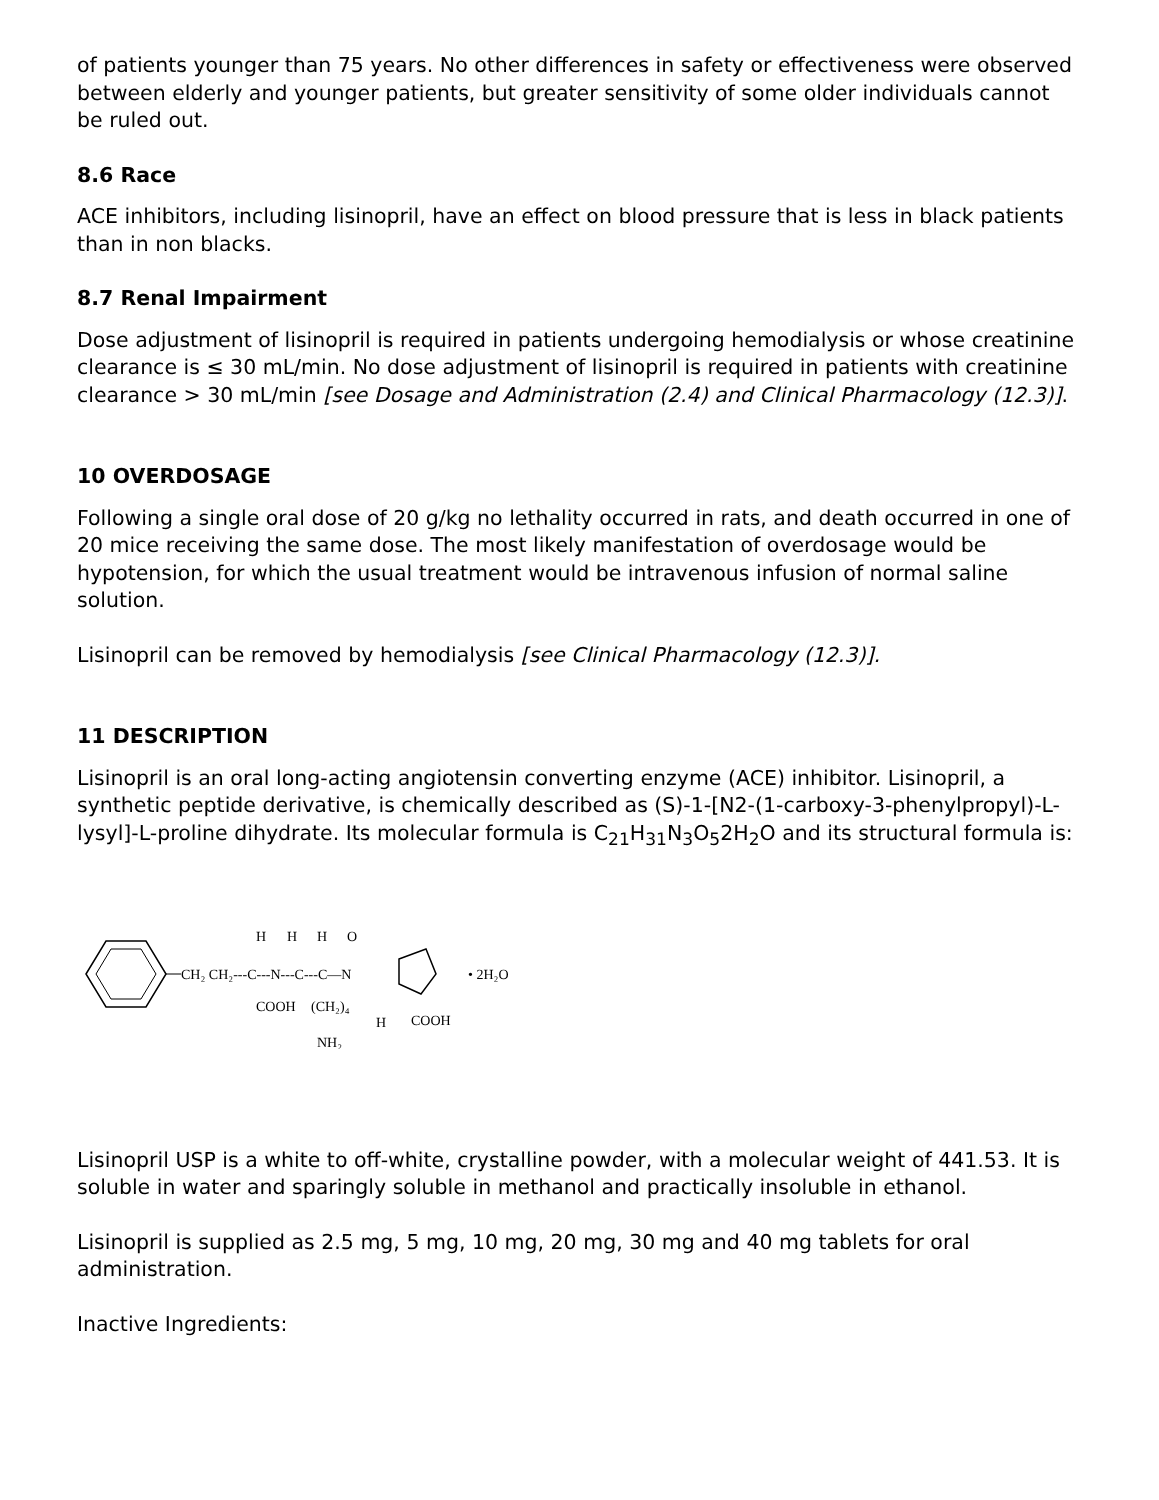of patients younger than 75 years. No other differences in safety or effectiveness were observed between elderly and younger patients, but greater sensitivity of some older individuals cannot be ruled out.
8.6 Race
ACE inhibitors, including lisinopril, have an effect on blood pressure that is less in black patients than in non blacks.
8.7 Renal Impairment
Dose adjustment of lisinopril is required in patients undergoing hemodialysis or whose creatinine clearance is ≤ 30 mL/min. No dose adjustment of lisinopril is required in patients with creatinine clearance > 30 mL/min [see Dosage and Administration (2.4) and Clinical Pharmacology (12.3)].
10 OVERDOSAGE
Following a single oral dose of 20 g/kg no lethality occurred in rats, and death occurred in one of 20 mice receiving the same dose. The most likely manifestation of overdosage would be hypotension, for which the usual treatment would be intravenous infusion of normal saline solution.
Lisinopril can be removed by hemodialysis [see Clinical Pharmacology (12.3)].
11 DESCRIPTION
Lisinopril is an oral long-acting angiotensin converting enzyme (ACE) inhibitor. Lisinopril, a synthetic peptide derivative, is chemically described as (S)-1-[N2-(1-carboxy-3-phenylpropyl)-L-lysyl]-L-proline dihydrate. Its molecular formula is C<sub>21</sub>H<sub>31</sub>N<sub>3</sub>O<sub>5</sub>2H<sub>2</sub>O and its structural formula is:
CH₂ CH₂---C---N---C---C—N
H
H
H
O
COOH
(CH₂)₄
NH₂
H
COOH
• 2H₂O
Lisinopril USP is a white to off-white, crystalline powder, with a molecular weight of 441.53. It is soluble in water and sparingly soluble in methanol and practically insoluble in ethanol.
Lisinopril is supplied as 2.5 mg, 5 mg, 10 mg, 20 mg, 30 mg and 40 mg tablets for oral administration.
Inactive Ingredients: